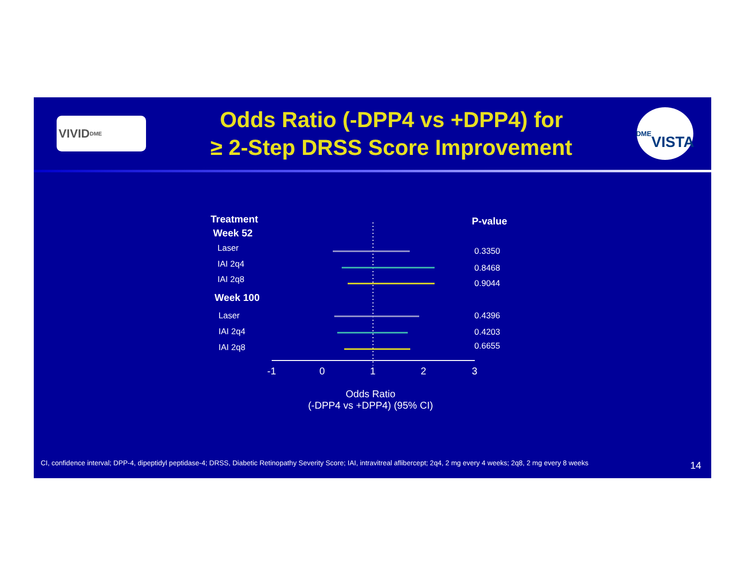VIVID<sup>DME</sup>
Odds Ratio (-DPP4 vs +DPP4) for
≥ 2-Step DRSS Score Improvement
DME
VISTA
Treatment
Week 52
Laser
IAI 2q4
IAI 2q8
Week 100
Laser
IAI 2q4
IAI 2q8
P-value
0.3350
0.8468
0.9044
0.4396
0.4203
0.6655
-1 0 1 2 3
Odds Ratio
(-DPP4 vs +DPP4) (95% CI)
CI, confidence interval; DPP-4, dipeptidyl peptidase-4; DRSS, Diabetic Retinopathy Severity Score; IAI, intravitreal aflibercept; 2q4, 2 mg every 4 weeks; 2q8, 2 mg every 8 weeks
14